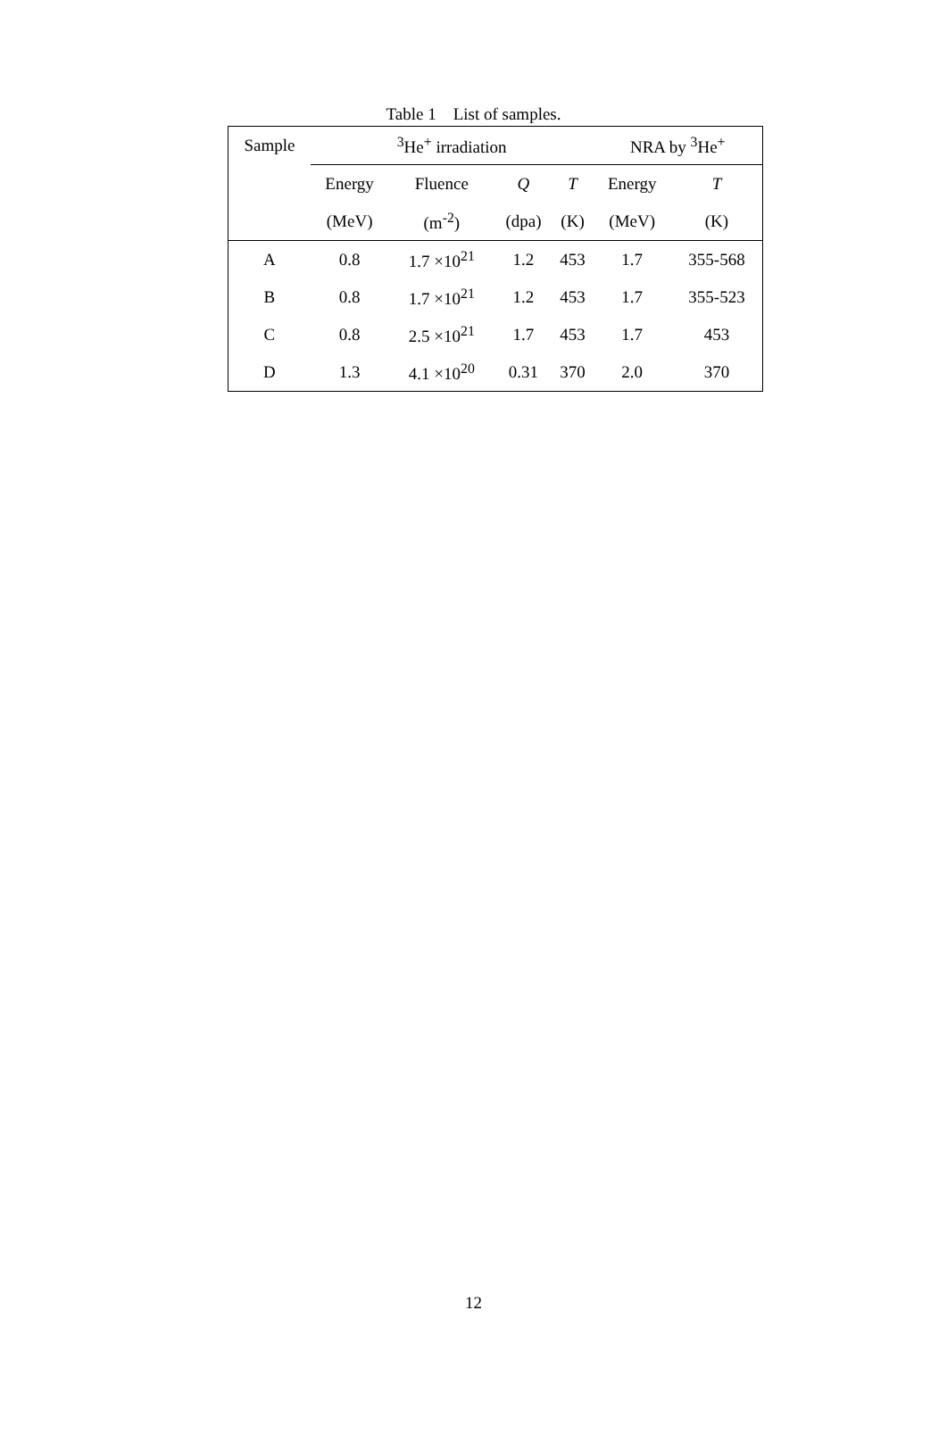Table 1 List of samples.
| Sample | <sup>3</sup>He<sup>+</sup> irradiation | | | | NRA by <sup>3</sup>He<sup>+</sup> | |
| --- | --- | --- | --- | --- | --- | --- |
| | Energy | Fluence | Q | T | Energy | T |
| | (MeV) | (m<sup>-2</sup>) | (dpa) | (K) | (MeV) | (K) |
| A | 0.8 | 1.7 ×10<sup>21</sup> | 1.2 | 453 | 1.7 | 355-568 |
| B | 0.8 | 1.7 ×10<sup>21</sup> | 1.2 | 453 | 1.7 | 355-523 |
| C | 0.8 | 2.5 ×10<sup>21</sup> | 1.7 | 453 | 1.7 | 453 |
| D | 1.3 | 4.1 ×10<sup>20</sup> | 0.31 | 370 | 2.0 | 370 |
12